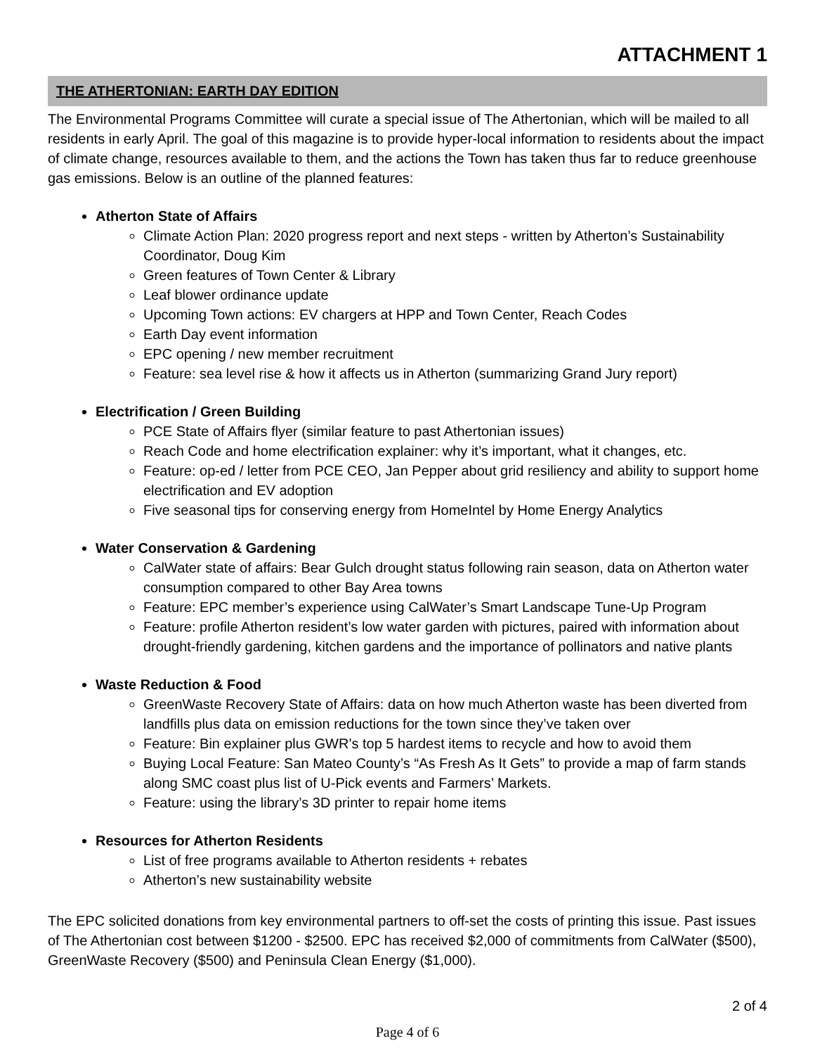ATTACHMENT 1
THE ATHERTONIAN: EARTH DAY EDITION
The Environmental Programs Committee will curate a special issue of The Athertonian, which will be mailed to all residents in early April. The goal of this magazine is to provide hyper-local information to residents about the impact of climate change, resources available to them, and the actions the Town has taken thus far to reduce greenhouse gas emissions. Below is an outline of the planned features:
Atherton State of Affairs
Climate Action Plan: 2020 progress report and next steps - written by Atherton’s Sustainability Coordinator, Doug Kim
Green features of Town Center & Library
Leaf blower ordinance update
Upcoming Town actions: EV chargers at HPP and Town Center, Reach Codes
Earth Day event information
EPC opening / new member recruitment
Feature: sea level rise & how it affects us in Atherton (summarizing Grand Jury report)
Electrification / Green Building
PCE State of Affairs flyer (similar feature to past Athertonian issues)
Reach Code and home electrification explainer: why it’s important, what it changes, etc.
Feature: op-ed / letter from PCE CEO, Jan Pepper about grid resiliency and ability to support home electrification and EV adoption
Five seasonal tips for conserving energy from HomeIntel by Home Energy Analytics
Water Conservation & Gardening
CalWater state of affairs: Bear Gulch drought status following rain season, data on Atherton water consumption compared to other Bay Area towns
Feature: EPC member’s experience using CalWater’s Smart Landscape Tune-Up Program
Feature: profile Atherton resident’s low water garden with pictures, paired with information about drought-friendly gardening, kitchen gardens and the importance of pollinators and native plants
Waste Reduction & Food
GreenWaste Recovery State of Affairs: data on how much Atherton waste has been diverted from landfills plus data on emission reductions for the town since they’ve taken over
Feature: Bin explainer plus GWR’s top 5 hardest items to recycle and how to avoid them
Buying Local Feature: San Mateo County’s “As Fresh As It Gets” to provide a map of farm stands along SMC coast plus list of U-Pick events and Farmers’ Markets.
Feature: using the library’s 3D printer to repair home items
Resources for Atherton Residents
List of free programs available to Atherton residents + rebates
Atherton’s new sustainability website
The EPC solicited donations from key environmental partners to off-set the costs of printing this issue. Past issues of The Athertonian cost between $1200 - $2500. EPC has received $2,000 of commitments from CalWater ($500), GreenWaste Recovery ($500) and Peninsula Clean Energy ($1,000).
2 of 4
Page 4 of 6